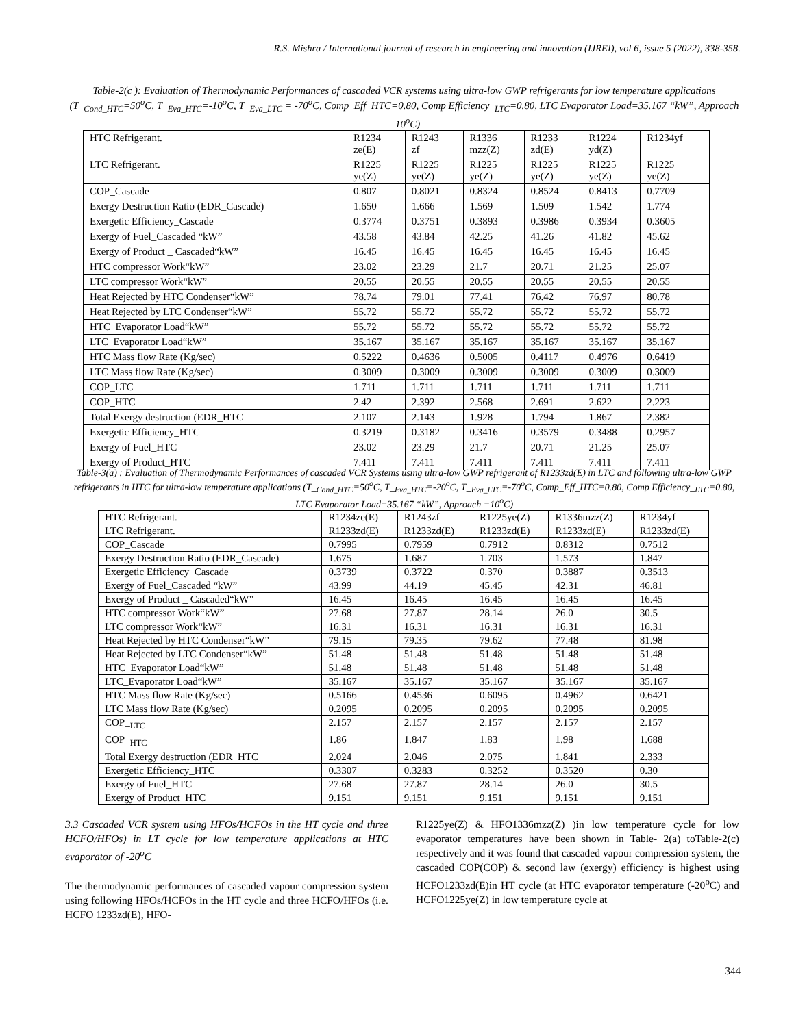R.S. Mishra / International journal of research in engineering and innovation (IJREI), vol 6, issue 5 (2022), 338-358.
Table-2(c ): Evaluation of Thermodynamic Performances of cascaded VCR systems using ultra-low GWP refrigerants for low temperature applications (T_<sub>Cond_HTC</sub>=50<sup>o</sup>C, T_<sub>Eva_HTC</sub>=-10<sup>o</sup>C, T_<sub>Eva_LTC</sub> = -70<sup>o</sup>C, Comp_Eff_HTC=0.80, Comp Efficiency_<sub>LTC</sub>=0.80, LTC Evaporator Load=35.167 “kW”, Approach =10<sup>o</sup>C)
| HTC Refrigerant. | R1234 ze(E) | R1243 zf | R1336 mzz(Z) | R1233 zd(E) | R1224 yd(Z) | R1234yf |
| LTC Refrigerant. | R1225 ye(Z) | R1225 ye(Z) | R1225 ye(Z) | R1225 ye(Z) | R1225 ye(Z) | R1225 ye(Z) |
| COP_Cascade | 0.807 | 0.8021 | 0.8324 | 0.8524 | 0.8413 | 0.7709 |
| Exergy Destruction Ratio (EDR_Cascade) | 1.650 | 1.666 | 1.569 | 1.509 | 1.542 | 1.774 |
| Exergetic Efficiency_Cascade | 0.3774 | 0.3751 | 0.3893 | 0.3986 | 0.3934 | 0.3605 |
| Exergy of Fuel_Cascaded “kW” | 43.58 | 43.84 | 42.25 | 41.26 | 41.82 | 45.62 |
| Exergy of Product _ Cascaded“kW” | 16.45 | 16.45 | 16.45 | 16.45 | 16.45 | 16.45 |
| HTC compressor Work“kW” | 23.02 | 23.29 | 21.7 | 20.71 | 21.25 | 25.07 |
| LTC compressor Work“kW” | 20.55 | 20.55 | 20.55 | 20.55 | 20.55 | 20.55 |
| Heat Rejected by HTC Condenser“kW” | 78.74 | 79.01 | 77.41 | 76.42 | 76.97 | 80.78 |
| Heat Rejected by LTC Condenser“kW” | 55.72 | 55.72 | 55.72 | 55.72 | 55.72 | 55.72 |
| HTC_Evaporator Load“kW” | 55.72 | 55.72 | 55.72 | 55.72 | 55.72 | 55.72 |
| LTC_Evaporator Load“kW” | 35.167 | 35.167 | 35.167 | 35.167 | 35.167 | 35.167 |
| HTC Mass flow Rate (Kg/sec) | 0.5222 | 0.4636 | 0.5005 | 0.4117 | 0.4976 | 0.6419 |
| LTC Mass flow Rate (Kg/sec) | 0.3009 | 0.3009 | 0.3009 | 0.3009 | 0.3009 | 0.3009 |
| COP_LTC | 1.711 | 1.711 | 1.711 | 1.711 | 1.711 | 1.711 |
| COP_HTC | 2.42 | 2.392 | 2.568 | 2.691 | 2.622 | 2.223 |
| Total Exergy destruction (EDR_HTC | 2.107 | 2.143 | 1.928 | 1.794 | 1.867 | 2.382 |
| Exergetic Efficiency_HTC | 0.3219 | 0.3182 | 0.3416 | 0.3579 | 0.3488 | 0.2957 |
| Exergy of Fuel_HTC | 23.02 | 23.29 | 21.7 | 20.71 | 21.25 | 25.07 |
| Exergy of Product_HTC | 7.411 | 7.411 | 7.411 | 7.411 | 7.411 | 7.411 |
Table-3(a) : Evaluation of Thermodynamic Performances of cascaded VCR Systems using ultra-low GWP refrigerant of R1233zd(E) in LTC and following ultra-low GWP refrigerants in HTC for ultra-low temperature applications (T_<sub>Cond_HTC</sub>=50<sup>o</sup>C, T_<sub>Eva_HTC</sub>=-20<sup>o</sup>C, T_<sub>Eva_LTC</sub>=-70<sup>o</sup>C, Comp_Eff_HTC=0.80, Comp Efficiency_<sub>LTC</sub>=0.80, LTC Evaporator Load=35.167 “kW”, Approach =10<sup>o</sup>C)
| HTC Refrigerant. | R1234ze(E) | R1243zf | R1225ye(Z) | R1336mzz(Z) | R1234yf |
| LTC Refrigerant. | R1233zd(E) | R1233zd(E) | R1233zd(E) | R1233zd(E) | R1233zd(E) |
| COP_Cascade | 0.7995 | 0.7959 | 0.7912 | 0.8312 | 0.7512 |
| Exergy Destruction Ratio (EDR_Cascade) | 1.675 | 1.687 | 1.703 | 1.573 | 1.847 |
| Exergetic Efficiency_Cascade | 0.3739 | 0.3722 | 0.370 | 0.3887 | 0.3513 |
| Exergy of Fuel_Cascaded “kW” | 43.99 | 44.19 | 45.45 | 42.31 | 46.81 |
| Exergy of Product _ Cascaded“kW” | 16.45 | 16.45 | 16.45 | 16.45 | 16.45 |
| HTC compressor Work“kW” | 27.68 | 27.87 | 28.14 | 26.0 | 30.5 |
| LTC compressor Work“kW” | 16.31 | 16.31 | 16.31 | 16.31 | 16.31 |
| Heat Rejected by HTC Condenser“kW” | 79.15 | 79.35 | 79.62 | 77.48 | 81.98 |
| Heat Rejected by LTC Condenser“kW” | 51.48 | 51.48 | 51.48 | 51.48 | 51.48 |
| HTC_Evaporator Load“kW” | 51.48 | 51.48 | 51.48 | 51.48 | 51.48 |
| LTC_Evaporator Load“kW” | 35.167 | 35.167 | 35.167 | 35.167 | 35.167 |
| HTC Mass flow Rate (Kg/sec) | 0.5166 | 0.4536 | 0.6095 | 0.4962 | 0.6421 |
| LTC Mass flow Rate (Kg/sec) | 0.2095 | 0.2095 | 0.2095 | 0.2095 | 0.2095 |
| COP_<sub>LTC</sub> | 2.157 | 2.157 | 2.157 | 2.157 | 2.157 |
| COP_<sub>HTC</sub> | 1.86 | 1.847 | 1.83 | 1.98 | 1.688 |
| Total Exergy destruction (EDR_HTC | 2.024 | 2.046 | 2.075 | 1.841 | 2.333 |
| Exergetic Efficiency_HTC | 0.3307 | 0.3283 | 0.3252 | 0.3520 | 0.30 |
| Exergy of Fuel_HTC | 27.68 | 27.87 | 28.14 | 26.0 | 30.5 |
| Exergy of Product_HTC | 9.151 | 9.151 | 9.151 | 9.151 | 9.151 |
3.3 Cascaded VCR system using HFOs/HCFOs in the HT cycle and three HCFO/HFOs) in LT cycle for low temperature applications at HTC evaporator of -20<sup>o</sup>C
The thermodynamic performances of cascaded vapour compression system using following HFOs/HCFOs in the HT cycle and three HCFO/HFOs (i.e. HCFO 1233zd(E), HFO-
R1225ye(Z) & HFO1336mzz(Z) )in low temperature cycle for low evaporator temperatures have been shown in Table- 2(a) toTable-2(c) respectively and it was found that cascaded vapour compression system, the cascaded COP(COP) & second law (exergy) efficiency is highest using HCFO1233zd(E)in HT cycle (at HTC evaporator temperature (-20<sup>o</sup>C) and HCFO1225ye(Z) in low temperature cycle at
344